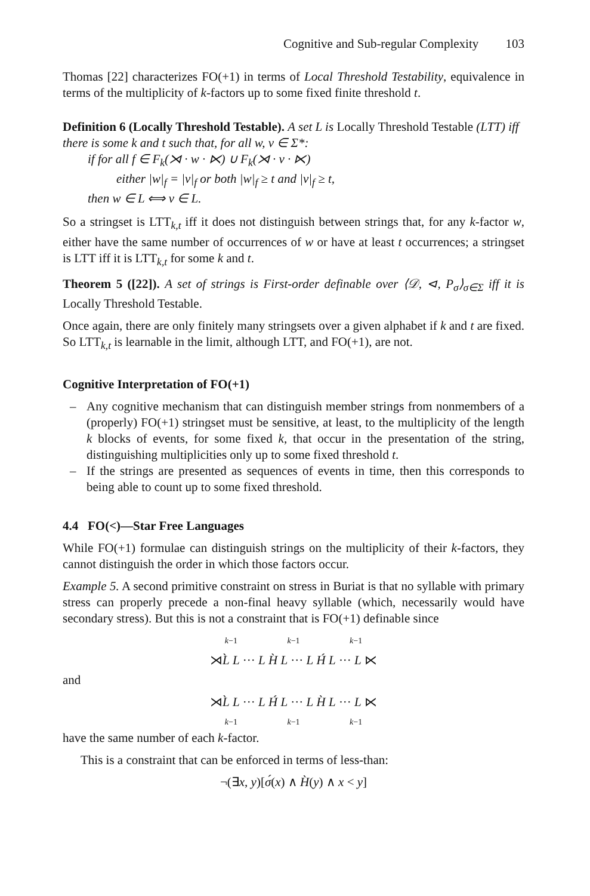Cognitive and Sub-regular Complexity 103
Thomas [22] characterizes FO(+1) in terms of Local Threshold Testability, equivalence in terms of the multiplicity of k-factors up to some fixed finite threshold t.
Definition 6 (Locally Threshold Testable). A set L is Locally Threshold Testable (LTT) iff there is some k and t such that, for all w, v ∈ Σ*:
if for all f ∈ F<sub>k</sub>(⋊ · w · ⋉) ∪ F<sub>k</sub>(⋊ · v · ⋉)
either |w|<sub>f</sub> = |v|<sub>f</sub> or both |w|<sub>f</sub> ≥ t and |v|<sub>f</sub> ≥ t,
then w ∈ L ⟺ v ∈ L.
So a stringset is LTT<sub>k,t</sub> iff it does not distinguish between strings that, for any k-factor w, either have the same number of occurrences of w or have at least t occurrences; a stringset is LTT iff it is LTT<sub>k,t</sub> for some k and t.
Theorem 5 ([22]). A set of strings is First-order definable over ⟨𝒟, ⊲, P<sub>σ</sub>⟩<sub>σ∈Σ</sub> iff it is Locally Threshold Testable.
Once again, there are only finitely many stringsets over a given alphabet if k and t are fixed. So LTT<sub>k,t</sub> is learnable in the limit, although LTT, and FO(+1), are not.
Cognitive Interpretation of FO(+1)
– Any cognitive mechanism that can distinguish member strings from nonmembers of a (properly) FO(+1) stringset must be sensitive, at least, to the multiplicity of the length k blocks of events, for some fixed k, that occur in the presentation of the string, distinguishing multiplicities only up to some fixed threshold t.
– If the strings are presented as sequences of events in time, then this corresponds to being able to count up to some fixed threshold.
4.4 FO(<)—Star Free Languages
While FO(+1) formulae can distinguish strings on the multiplicity of their k-factors, they cannot distinguish the order in which those factors occur.
Example 5. A second primitive constraint on stress in Buriat is that no syllable with primary stress can properly precede a non-final heavy syllable (which, necessarily would have secondary stress). But this is not a constraint that is FO(+1) definable since
k−1 k−1 k−1
⋊L̀ L ··· L H̀ L ··· L H́ L ··· L ⋉
and
⋊L̀ L ··· L H́ L ··· L H̀ L ··· L ⋉
k−1 k−1 k−1
have the same number of each k-factor.
This is a constraint that can be enforced in terms of less-than:
¬(∃x, y)[σ́(x) ∧ H̀(y) ∧ x < y]